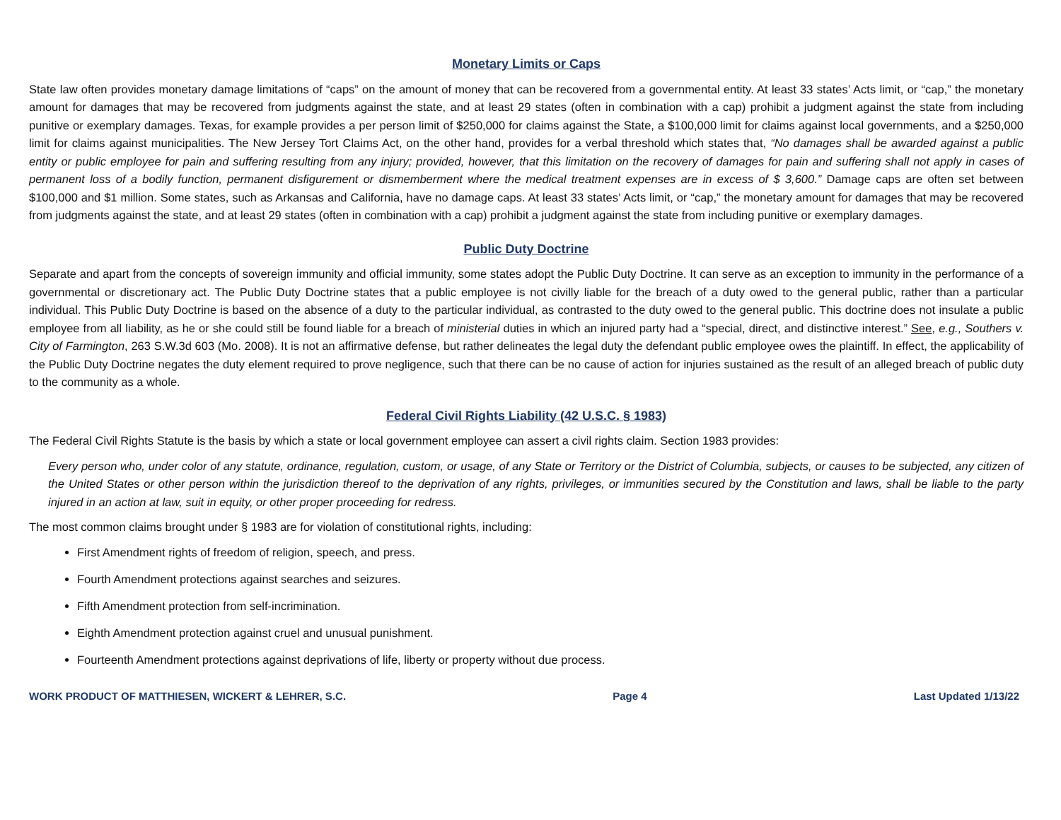Monetary Limits or Caps
State law often provides monetary damage limitations of “caps” on the amount of money that can be recovered from a governmental entity. At least 33 states’ Acts limit, or “cap,” the monetary amount for damages that may be recovered from judgments against the state, and at least 29 states (often in combination with a cap) prohibit a judgment against the state from including punitive or exemplary damages. Texas, for example provides a per person limit of $250,000 for claims against the State, a $100,000 limit for claims against local governments, and a $250,000 limit for claims against municipalities. The New Jersey Tort Claims Act, on the other hand, provides for a verbal threshold which states that, “No damages shall be awarded against a public entity or public employee for pain and suffering resulting from any injury; provided, however, that this limitation on the recovery of damages for pain and suffering shall not apply in cases of permanent loss of a bodily function, permanent disfigurement or dismemberment where the medical treatment expenses are in excess of $ 3,600.” Damage caps are often set between $100,000 and $1 million. Some states, such as Arkansas and California, have no damage caps. At least 33 states’ Acts limit, or “cap,” the monetary amount for damages that may be recovered from judgments against the state, and at least 29 states (often in combination with a cap) prohibit a judgment against the state from including punitive or exemplary damages.
Public Duty Doctrine
Separate and apart from the concepts of sovereign immunity and official immunity, some states adopt the Public Duty Doctrine. It can serve as an exception to immunity in the performance of a governmental or discretionary act. The Public Duty Doctrine states that a public employee is not civilly liable for the breach of a duty owed to the general public, rather than a particular individual. This Public Duty Doctrine is based on the absence of a duty to the particular individual, as contrasted to the duty owed to the general public. This doctrine does not insulate a public employee from all liability, as he or she could still be found liable for a breach of ministerial duties in which an injured party had a “special, direct, and distinctive interest.” See, e.g., Southers v. City of Farmington, 263 S.W.3d 603 (Mo. 2008). It is not an affirmative defense, but rather delineates the legal duty the defendant public employee owes the plaintiff. In effect, the applicability of the Public Duty Doctrine negates the duty element required to prove negligence, such that there can be no cause of action for injuries sustained as the result of an alleged breach of public duty to the community as a whole.
Federal Civil Rights Liability (42 U.S.C. § 1983)
The Federal Civil Rights Statute is the basis by which a state or local government employee can assert a civil rights claim. Section 1983 provides:
Every person who, under color of any statute, ordinance, regulation, custom, or usage, of any State or Territory or the District of Columbia, subjects, or causes to be subjected, any citizen of the United States or other person within the jurisdiction thereof to the deprivation of any rights, privileges, or immunities secured by the Constitution and laws, shall be liable to the party injured in an action at law, suit in equity, or other proper proceeding for redress.
The most common claims brought under § 1983 are for violation of constitutional rights, including:
First Amendment rights of freedom of religion, speech, and press.
Fourth Amendment protections against searches and seizures.
Fifth Amendment protection from self-incrimination.
Eighth Amendment protection against cruel and unusual punishment.
Fourteenth Amendment protections against deprivations of life, liberty or property without due process.
WORK PRODUCT OF MATTHIESEN, WICKERT & LEHRER, S.C. Page 4 Last Updated 1/13/22